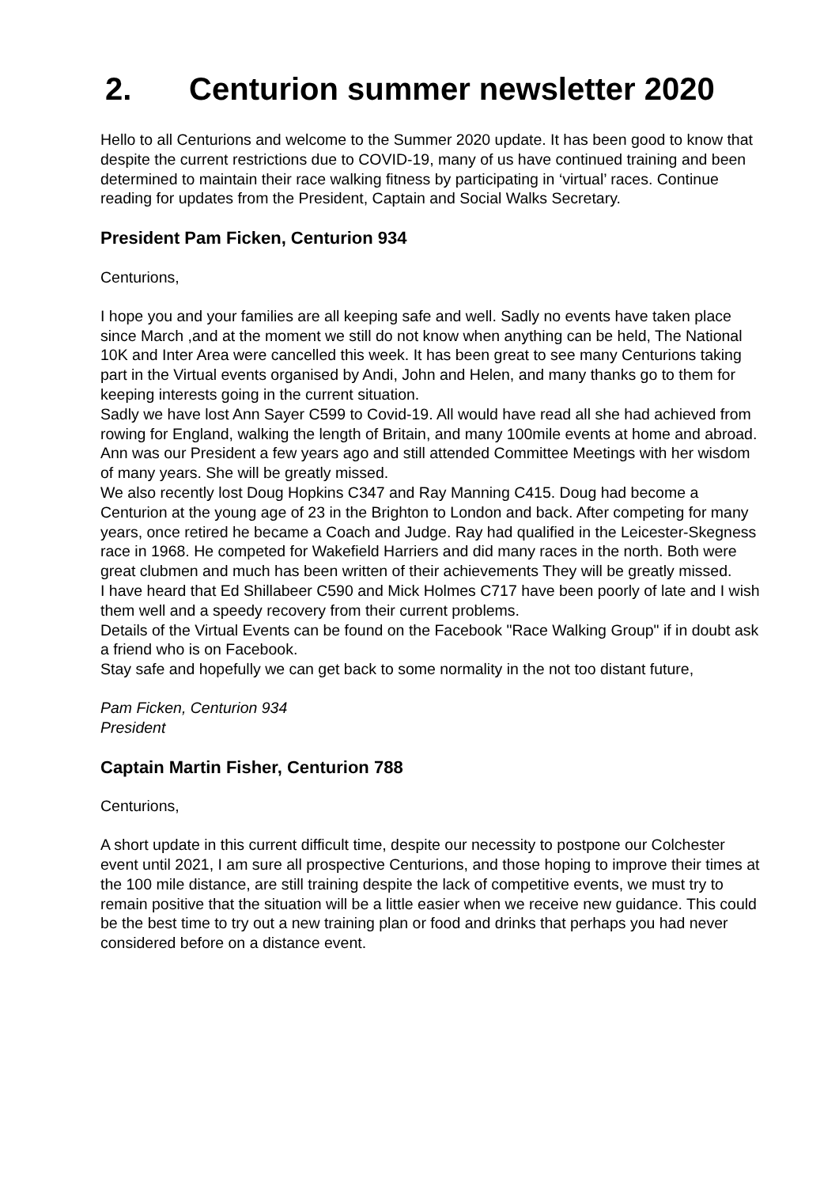2. Centurion summer newsletter 2020
Hello to all Centurions and welcome to the Summer 2020 update. It has been good to know that despite the current restrictions due to COVID-19, many of us have continued training and been determined to maintain their race walking fitness by participating in ‘virtual’ races. Continue reading for updates from the President, Captain and Social Walks Secretary.
President Pam Ficken, Centurion 934
Centurions,
I hope you and your families are all keeping safe and well. Sadly no events have taken place since March ,and at the moment we still do not know when anything can be held, The National 10K and Inter Area were cancelled this week. It has been great to see many Centurions taking part in the Virtual events organised by Andi, John and Helen, and many thanks go to them for keeping interests going in the current situation.
Sadly we have lost Ann Sayer C599 to Covid-19. All would have read all she had achieved from rowing for England, walking the length of Britain, and many 100mile events at home and abroad. Ann was our President a few years ago and still attended Committee Meetings with her wisdom of many years. She will be greatly missed.
We also recently lost Doug Hopkins C347 and Ray Manning C415. Doug had become a Centurion at the young age of 23 in the Brighton to London and back. After competing for many years, once retired he became a Coach and Judge. Ray had qualified in the Leicester-Skegness race in 1968. He competed for Wakefield Harriers and did many races in the north. Both were great clubmen and much has been written of their achievements They will be greatly missed.
I have heard that Ed Shillabeer C590 and Mick Holmes C717 have been poorly of late and I wish them well and a speedy recovery from their current problems.
Details of the Virtual Events can be found on the Facebook "Race Walking Group" if in doubt ask a friend who is on Facebook.
Stay safe and hopefully we can get back to some normality in the not too distant future,
Pam Ficken, Centurion 934
President
Captain Martin Fisher, Centurion 788
Centurions,
A short update in this current difficult time, despite our necessity to postpone our Colchester event until 2021, I am sure all prospective Centurions, and those hoping to improve their times at the 100 mile distance, are still training despite the lack of competitive events, we must try to remain positive that the situation will be a little easier when we receive new guidance. This could be the best time to try out a new training plan or food and drinks that perhaps you had never considered before on a distance event.